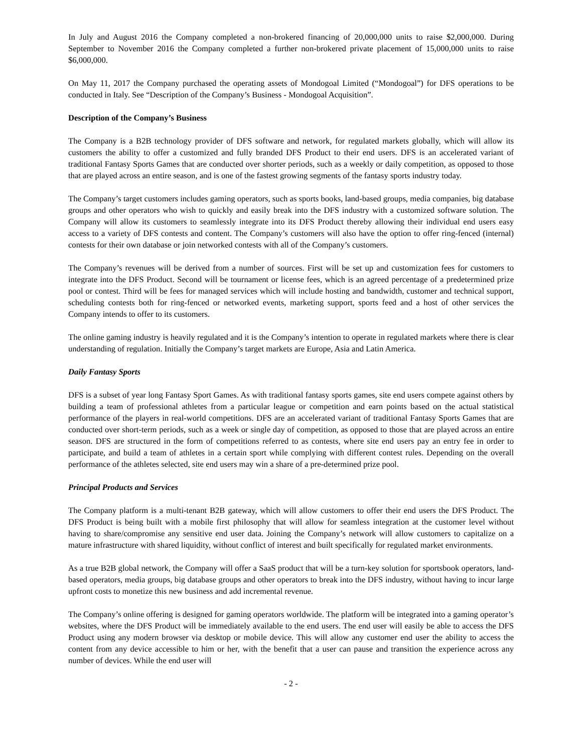In July and August 2016 the Company completed a non-brokered financing of 20,000,000 units to raise $2,000,000. During September to November 2016 the Company completed a further non-brokered private placement of 15,000,000 units to raise $6,000,000.
On May 11, 2017 the Company purchased the operating assets of Mondogoal Limited (“Mondogoal”) for DFS operations to be conducted in Italy. See “Description of the Company’s Business - Mondogoal Acquisition”.
Description of the Company’s Business
The Company is a B2B technology provider of DFS software and network, for regulated markets globally, which will allow its customers the ability to offer a customized and fully branded DFS Product to their end users. DFS is an accelerated variant of traditional Fantasy Sports Games that are conducted over shorter periods, such as a weekly or daily competition, as opposed to those that are played across an entire season, and is one of the fastest growing segments of the fantasy sports industry today.
The Company’s target customers includes gaming operators, such as sports books, land-based groups, media companies, big database groups and other operators who wish to quickly and easily break into the DFS industry with a customized software solution. The Company will allow its customers to seamlessly integrate into its DFS Product thereby allowing their individual end users easy access to a variety of DFS contests and content. The Company’s customers will also have the option to offer ring-fenced (internal) contests for their own database or join networked contests with all of the Company’s customers.
The Company’s revenues will be derived from a number of sources. First will be set up and customization fees for customers to integrate into the DFS Product. Second will be tournament or license fees, which is an agreed percentage of a predetermined prize pool or contest. Third will be fees for managed services which will include hosting and bandwidth, customer and technical support, scheduling contests both for ring-fenced or networked events, marketing support, sports feed and a host of other services the Company intends to offer to its customers.
The online gaming industry is heavily regulated and it is the Company’s intention to operate in regulated markets where there is clear understanding of regulation. Initially the Company’s target markets are Europe, Asia and Latin America.
Daily Fantasy Sports
DFS is a subset of year long Fantasy Sport Games. As with traditional fantasy sports games, site end users compete against others by building a team of professional athletes from a particular league or competition and earn points based on the actual statistical performance of the players in real-world competitions. DFS are an accelerated variant of traditional Fantasy Sports Games that are conducted over short-term periods, such as a week or single day of competition, as opposed to those that are played across an entire season. DFS are structured in the form of competitions referred to as contests, where site end users pay an entry fee in order to participate, and build a team of athletes in a certain sport while complying with different contest rules. Depending on the overall performance of the athletes selected, site end users may win a share of a pre-determined prize pool.
Principal Products and Services
The Company platform is a multi-tenant B2B gateway, which will allow customers to offer their end users the DFS Product. The DFS Product is being built with a mobile first philosophy that will allow for seamless integration at the customer level without having to share/compromise any sensitive end user data. Joining the Company’s network will allow customers to capitalize on a mature infrastructure with shared liquidity, without conflict of interest and built specifically for regulated market environments.
As a true B2B global network, the Company will offer a SaaS product that will be a turn-key solution for sportsbook operators, land-based operators, media groups, big database groups and other operators to break into the DFS industry, without having to incur large upfront costs to monetize this new business and add incremental revenue.
The Company’s online offering is designed for gaming operators worldwide. The platform will be integrated into a gaming operator’s websites, where the DFS Product will be immediately available to the end users. The end user will easily be able to access the DFS Product using any modern browser via desktop or mobile device. This will allow any customer end user the ability to access the content from any device accessible to him or her, with the benefit that a user can pause and transition the experience across any number of devices. While the end user will
- 2 -